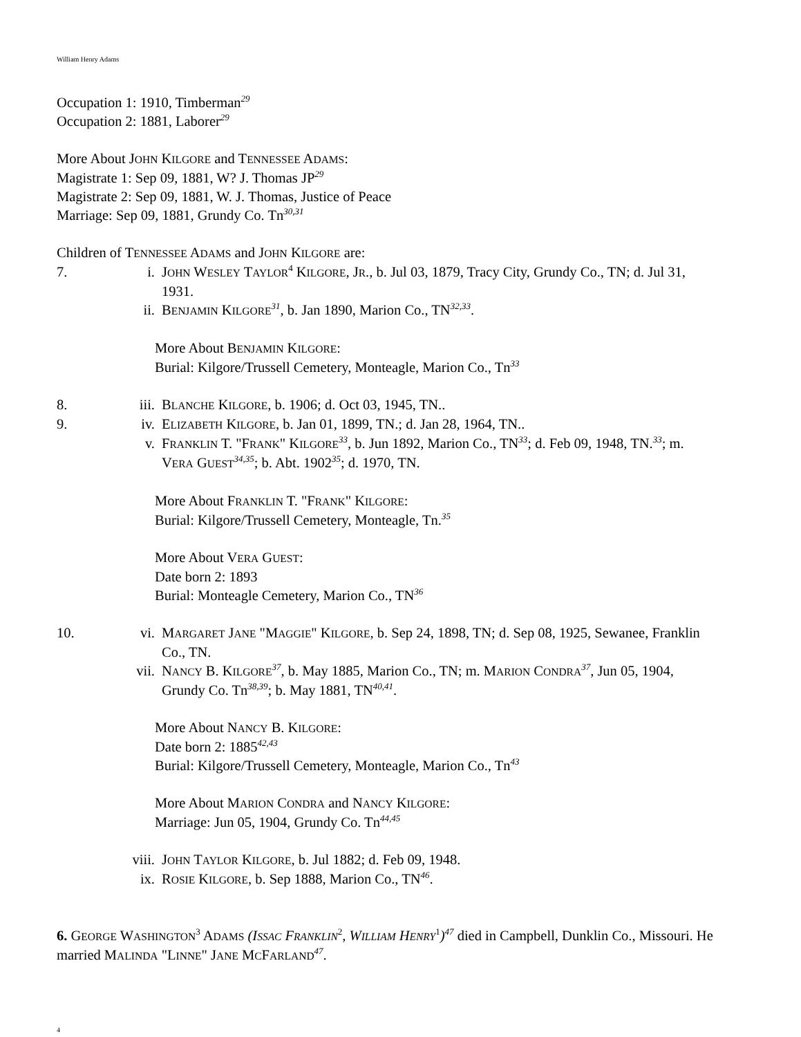William Henry Adams
Occupation 1: 1910, Timberman<sup>29</sup>
Occupation 2: 1881, Laborer<sup>29</sup>
More About JOHN KILGORE and TENNESSEE ADAMS:
Magistrate 1: Sep 09, 1881, W? J. Thomas JP<sup>29</sup>
Magistrate 2: Sep 09, 1881, W. J. Thomas, Justice of Peace
Marriage: Sep 09, 1881, Grundy Co. Tn<sup>30,31</sup>
Children of TENNESSEE ADAMS and JOHN KILGORE are:
7. i. JOHN WESLEY TAYLOR<sup>4</sup> KILGORE, JR., b. Jul 03, 1879, Tracy City, Grundy Co., TN; d. Jul 31, 1931.
ii. BENJAMIN KILGORE<sup>31</sup>, b. Jan 1890, Marion Co., TN<sup>32,33</sup>.
More About BENJAMIN KILGORE:
Burial: Kilgore/Trussell Cemetery, Monteagle, Marion Co., Tn<sup>33</sup>
8. iii. BLANCHE KILGORE, b. 1906; d. Oct 03, 1945, TN..
9. iv. ELIZABETH KILGORE, b. Jan 01, 1899, TN.; d. Jan 28, 1964, TN..
v. FRANKLIN T. "FRANK" KILGORE<sup>33</sup>, b. Jun 1892, Marion Co., TN<sup>33</sup>; d. Feb 09, 1948, TN.<sup>33</sup>; m. VERA GUEST<sup>34,35</sup>; b. Abt. 1902<sup>35</sup>; d. 1970, TN.
More About FRANKLIN T. "FRANK" KILGORE:
Burial: Kilgore/Trussell Cemetery, Monteagle, Tn.<sup>35</sup>
More About VERA GUEST:
Date born 2: 1893
Burial: Monteagle Cemetery, Marion Co., TN<sup>36</sup>
10. vi. MARGARET JANE "MAGGIE" KILGORE, b. Sep 24, 1898, TN; d. Sep 08, 1925, Sewanee, Franklin Co., TN.
vii. NANCY B. KILGORE<sup>37</sup>, b. May 1885, Marion Co., TN; m. MARION CONDRA<sup>37</sup>, Jun 05, 1904, Grundy Co. Tn<sup>38,39</sup>; b. May 1881, TN<sup>40,41</sup>.
More About NANCY B. KILGORE:
Date born 2: 1885<sup>42,43</sup>
Burial: Kilgore/Trussell Cemetery, Monteagle, Marion Co., Tn<sup>43</sup>
More About MARION CONDRA and NANCY KILGORE:
Marriage: Jun 05, 1904, Grundy Co. Tn<sup>44,45</sup>
viii.
JOHN TAYLOR KILGORE, b. Jul 1882; d. Feb 09, 1948.
ix. ROSIE KILGORE, b. Sep 1888, Marion Co., TN<sup>46</sup>.
6. GEORGE WASHINGTON<sup>3</sup> ADAMS (ISSAC FRANKLIN<sup>2</sup>, WILLIAM HENRY<sup>1</sup>)<sup>47</sup> died in Campbell, Dunklin Co., Missouri. He married MALINDA "LINNE" JANE MCFARLAND<sup>47</sup>.
4